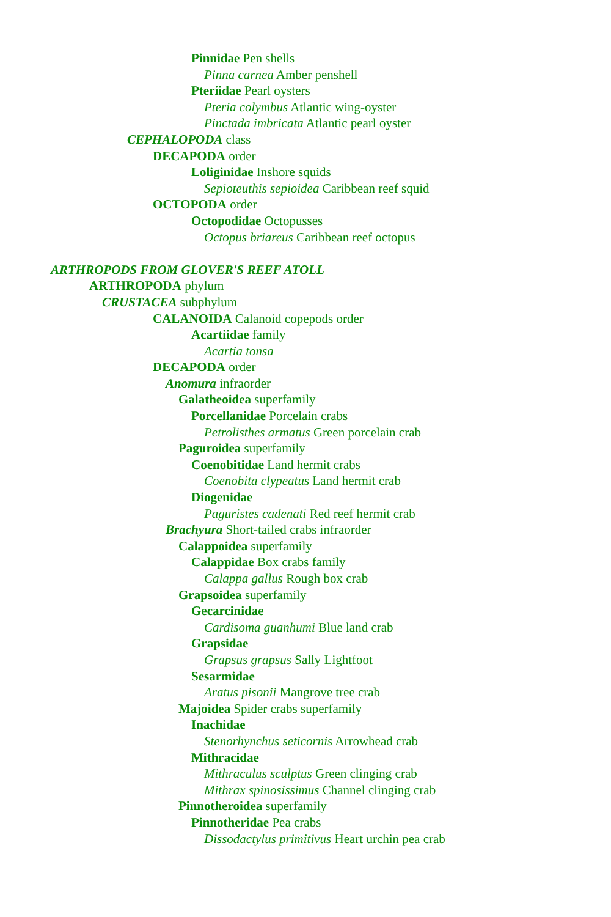Pinnidae Pen shells
Pinna carnea Amber penshell
Pteriidae Pearl oysters
Pteria colymbus Atlantic wing-oyster
Pinctada imbricata Atlantic pearl oyster
CEPHALOPODA class
DECAPODA order
Loliginidae Inshore squids
Sepioteuthis sepioidea Caribbean reef squid
OCTOPODA order
Octopodidae Octopusses
Octopus briareus Caribbean reef octopus
ARTHROPODS FROM GLOVER'S REEF ATOLL
ARTHROPODA phylum
CRUSTACEA subphylum
CALANOIDA Calanoid copepods order
Acartiidae family
Acartia tonsa
DECAPODA order
Anomura infraorder
Galatheoidea superfamily
Porcellanidae Porcelain crabs
Petrolisthes armatus Green porcelain crab
Paguroidea superfamily
Coenobitidae Land hermit crabs
Coenobita clypeatus Land hermit crab
Diogenidae
Paguristes cadenati Red reef hermit crab
Brachyura Short-tailed crabs infraorder
Calappoidea superfamily
Calappidae Box crabs family
Calappa gallus Rough box crab
Grapsoidea superfamily
Gecarcinidae
Cardisoma guanhumi Blue land crab
Grapsidae
Grapsus grapsus Sally Lightfoot
Sesarmidae
Aratus pisonii Mangrove tree crab
Majoidea Spider crabs superfamily
Inachidae
Stenorhynchus seticornis Arrowhead crab
Mithracidae
Mithraculus sculptus Green clinging crab
Mithrax spinosissimus Channel clinging crab
Pinnotheroidea superfamily
Pinnotheridae Pea crabs
Dissodactylus primitivus Heart urchin pea crab